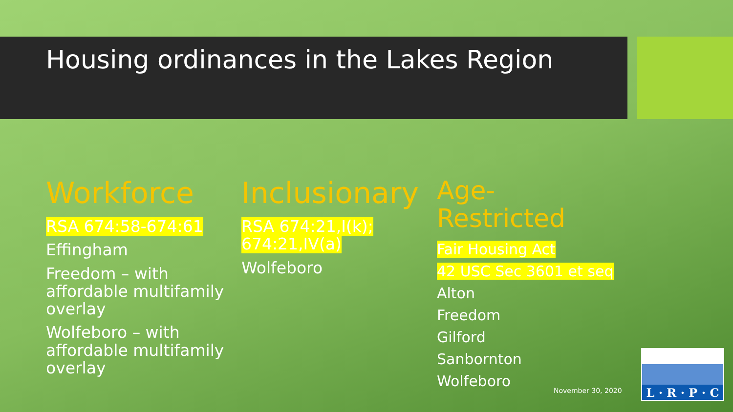Housing ordinances in the Lakes Region
Workforce
RSA 674:58-674:61
Effingham
Freedom – with affordable multifamily overlay
Wolfeboro – with affordable multifamily overlay
Inclusionary
RSA 674:21,I(k); 674:21,IV(a)
Wolfeboro
Age-Restricted
Fair Housing Act
42 USC Sec 3601 et seq
Alton
Freedom
Gilford
Sanbornton
Wolfeboro
November 30, 2020
L · R · P · C